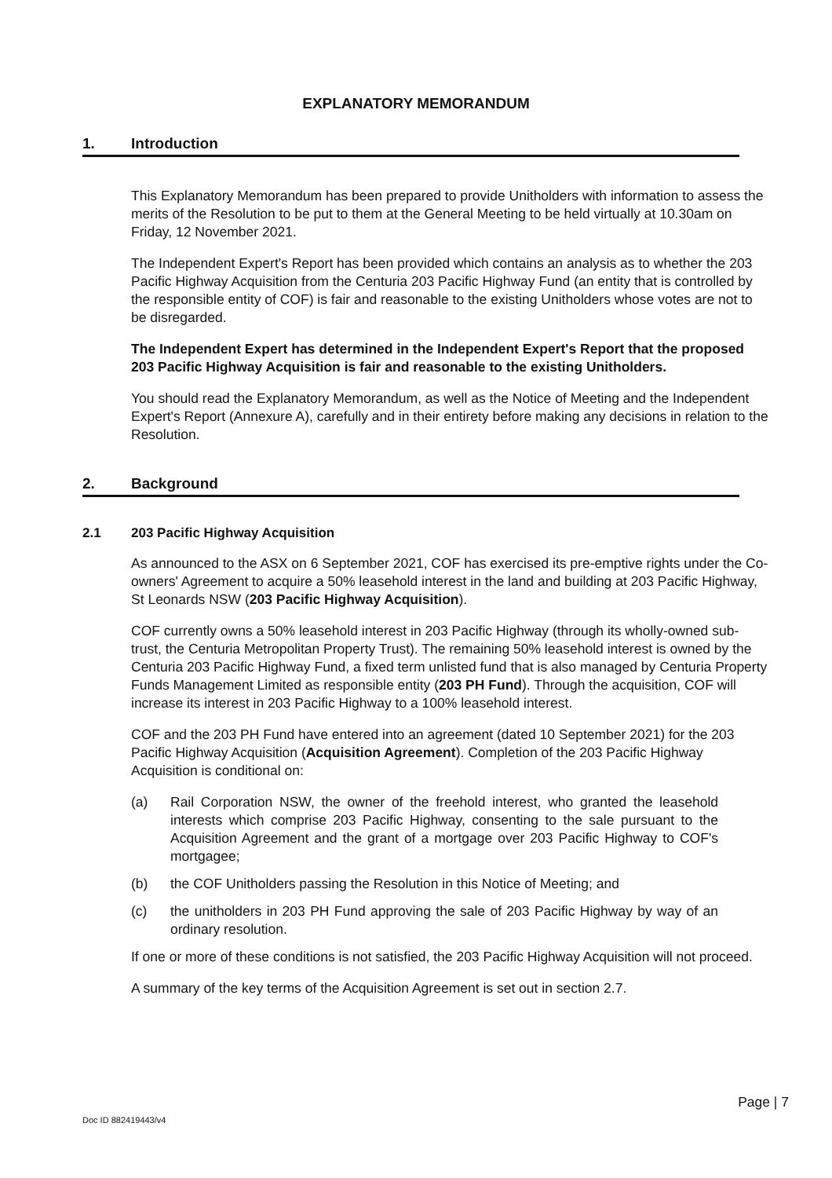EXPLANATORY MEMORANDUM
1. Introduction
This Explanatory Memorandum has been prepared to provide Unitholders with information to assess the merits of the Resolution to be put to them at the General Meeting to be held virtually at 10.30am on Friday, 12 November 2021.
The Independent Expert's Report has been provided which contains an analysis as to whether the 203 Pacific Highway Acquisition from the Centuria 203 Pacific Highway Fund (an entity that is controlled by the responsible entity of COF) is fair and reasonable to the existing Unitholders whose votes are not to be disregarded.
The Independent Expert has determined in the Independent Expert's Report that the proposed 203 Pacific Highway Acquisition is fair and reasonable to the existing Unitholders.
You should read the Explanatory Memorandum, as well as the Notice of Meeting and the Independent Expert's Report (Annexure A), carefully and in their entirety before making any decisions in relation to the Resolution.
2. Background
2.1 203 Pacific Highway Acquisition
As announced to the ASX on 6 September 2021, COF has exercised its pre-emptive rights under the Co-owners' Agreement to acquire a 50% leasehold interest in the land and building at 203 Pacific Highway, St Leonards NSW (203 Pacific Highway Acquisition).
COF currently owns a 50% leasehold interest in 203 Pacific Highway (through its wholly-owned sub-trust, the Centuria Metropolitan Property Trust). The remaining 50% leasehold interest is owned by the Centuria 203 Pacific Highway Fund, a fixed term unlisted fund that is also managed by Centuria Property Funds Management Limited as responsible entity (203 PH Fund). Through the acquisition, COF will increase its interest in 203 Pacific Highway to a 100% leasehold interest.
COF and the 203 PH Fund have entered into an agreement (dated 10 September 2021) for the 203 Pacific Highway Acquisition (Acquisition Agreement). Completion of the 203 Pacific Highway Acquisition is conditional on:
(a) Rail Corporation NSW, the owner of the freehold interest, who granted the leasehold interests which comprise 203 Pacific Highway, consenting to the sale pursuant to the Acquisition Agreement and the grant of a mortgage over 203 Pacific Highway to COF's mortgagee;
(b) the COF Unitholders passing the Resolution in this Notice of Meeting; and
(c) the unitholders in 203 PH Fund approving the sale of 203 Pacific Highway by way of an ordinary resolution.
If one or more of these conditions is not satisfied, the 203 Pacific Highway Acquisition will not proceed.
A summary of the key terms of the Acquisition Agreement is set out in section 2.7.
Page | 7
Doc ID 882419443/v4